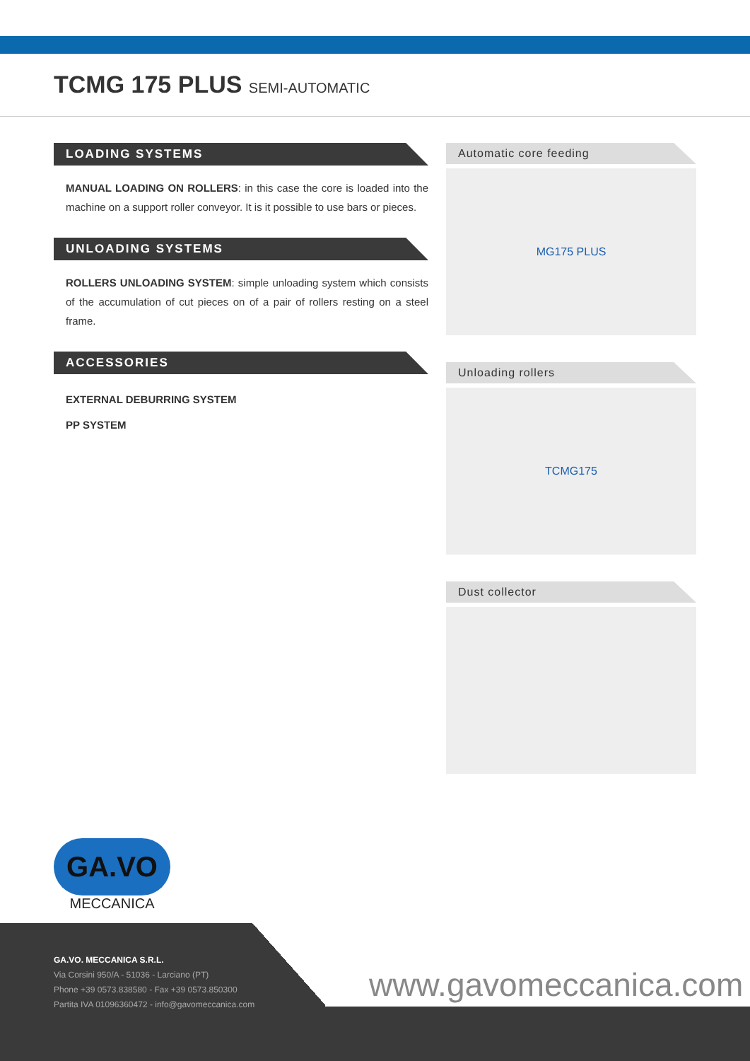TCMG 175 PLUS SEMI-AUTOMATIC
LOADING SYSTEMS
MANUAL LOADING ON ROLLERS: in this case the core is loaded into the machine on a support roller conveyor. It is it possible to use bars or pieces.
UNLOADING SYSTEMS
ROLLERS UNLOADING SYSTEM: simple unloading system which consists of the accumulation of cut pieces on of a pair of rollers resting on a steel frame.
ACCESSORIES
EXTERNAL DEBURRING SYSTEM
PP SYSTEM
Automatic core feeding
MG175 PLUS
Unloading rollers
TCMG175
Dust collector
GA.VO
MECCANICA
GA.VO. MECCANICA S.R.L.
Via Corsini 950/A - 51036 - Larciano (PT)
Phone +39 0573.838580 - Fax +39 0573.850300
Partita IVA 01096360472 - info@gavomeccanica.com
www.gavomeccanica.com